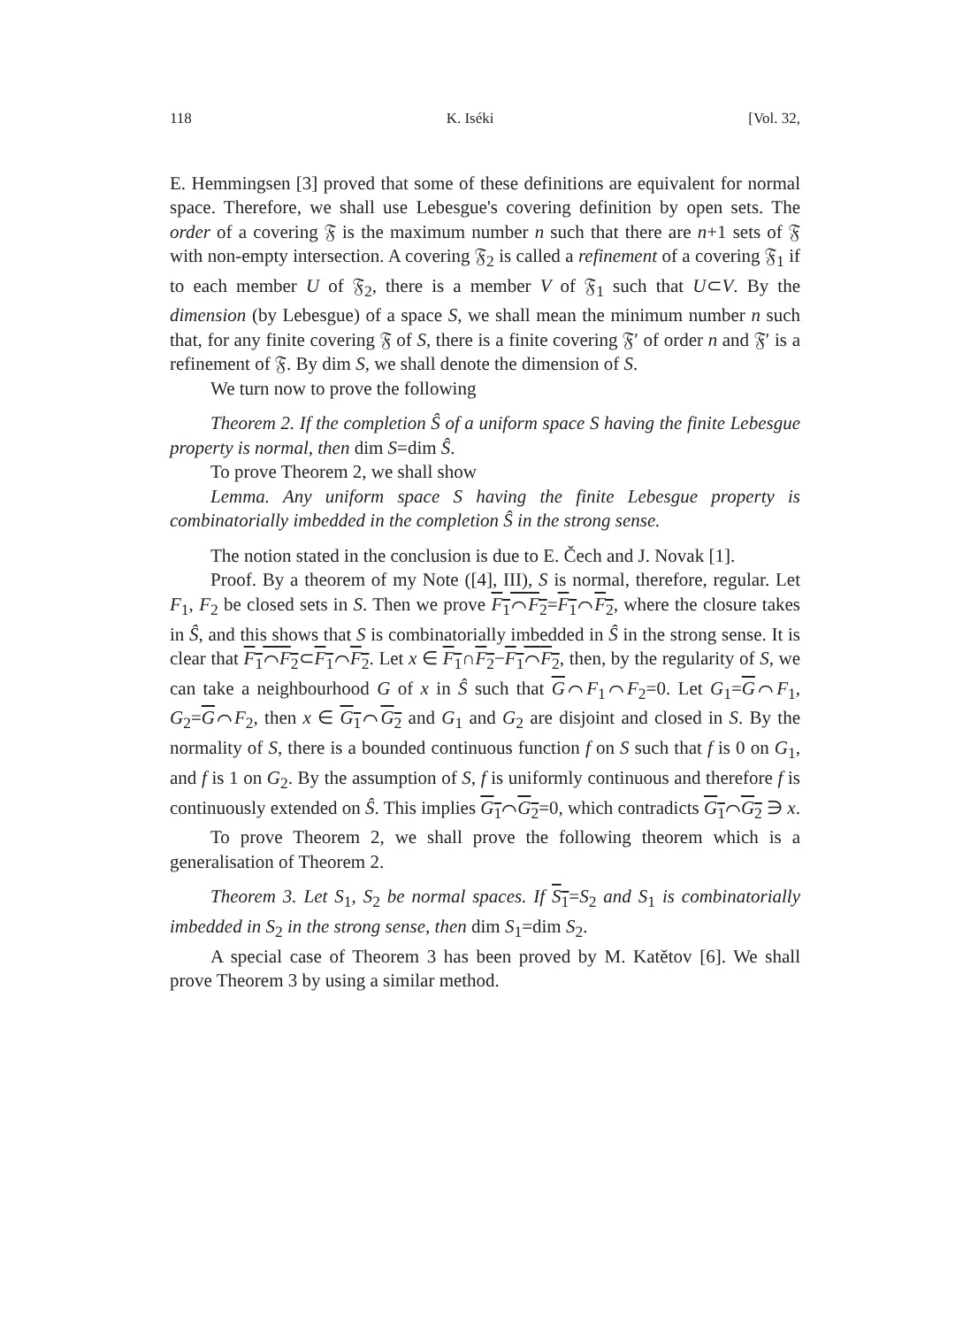118 K. Iséki [Vol. 32,
E. Hemmingsen [3] proved that some of these definitions are equivalent for normal space. Therefore, we shall use Lebesgue's covering definition by open sets. The order of a covering 𝔉 is the maximum number n such that there are n+1 sets of 𝔉 with non-empty intersection. A covering 𝔉<sub>2</sub> is called a refinement of a covering 𝔉<sub>1</sub> if to each member U of 𝔉<sub>2</sub>, there is a member V of 𝔉<sub>1</sub> such that U⊂V. By the dimension (by Lebesgue) of a space S, we shall mean the minimum number n such that, for any finite covering 𝔉 of S, there is a finite covering 𝔉′ of order n and 𝔉′ is a refinement of 𝔉. By dim S, we shall denote the dimension of S.
We turn now to prove the following
Theorem 2. If the completion Ŝ of a uniform space S having the finite Lebesgue property is normal, then dim S=dim Ŝ.
To prove Theorem 2, we shall show
Lemma. Any uniform space S having the finite Lebesgue property is combinatorially imbedded in the completion Ŝ in the strong sense.
The notion stated in the conclusion is due to E. Čech and J. Novak [1].
Proof. By a theorem of my Note ([4], III), S is normal, therefore, regular. Let F<sub>1</sub>, F<sub>2</sub> be closed sets in S. Then we prove F<sub>1</sub>⌒F<sub>2</sub>=F<sub>1</sub>⌒F<sub>2</sub>, where the closure takes in Ŝ, and this shows that S is combinatorially imbedded in Ŝ in the strong sense. It is clear that F<sub>1</sub>⌒F<sub>2</sub>⊂F<sub>1</sub>⌒F<sub>2</sub>. Let x ∈ F<sub>1</sub>∩F<sub>2</sub>−F<sub>1</sub>⌒F<sub>2</sub>, then, by the regularity of S, we can take a neighbourhood G of x in Ŝ such that G⌒F<sub>1</sub>⌒F<sub>2</sub>=0. Let G<sub>1</sub>=G⌒F<sub>1</sub>, G<sub>2</sub>=G⌒F<sub>2</sub>, then x ∈ G<sub>1</sub>⌒G<sub>2</sub> and G<sub>1</sub> and G<sub>2</sub> are disjoint and closed in S. By the normality of S, there is a bounded continuous function f on S such that f is 0 on G<sub>1</sub>, and f is 1 on G<sub>2</sub>. By the assumption of S, f is uniformly continuous and therefore f is continuously extended on Ŝ. This implies G<sub>1</sub>⌒G<sub>2</sub>=0, which contradicts G<sub>1</sub>⌒G<sub>2</sub> ∋ x.
To prove Theorem 2, we shall prove the following theorem which is a generalisation of Theorem 2.
Theorem 3. Let S<sub>1</sub>, S<sub>2</sub> be normal spaces. If S<sub>1</sub>=S<sub>2</sub> and S<sub>1</sub> is combinatorially imbedded in S<sub>2</sub> in the strong sense, then dim S<sub>1</sub>=dim S<sub>2</sub>.
A special case of Theorem 3 has been proved by M. Katětov [6]. We shall prove Theorem 3 by using a similar method.